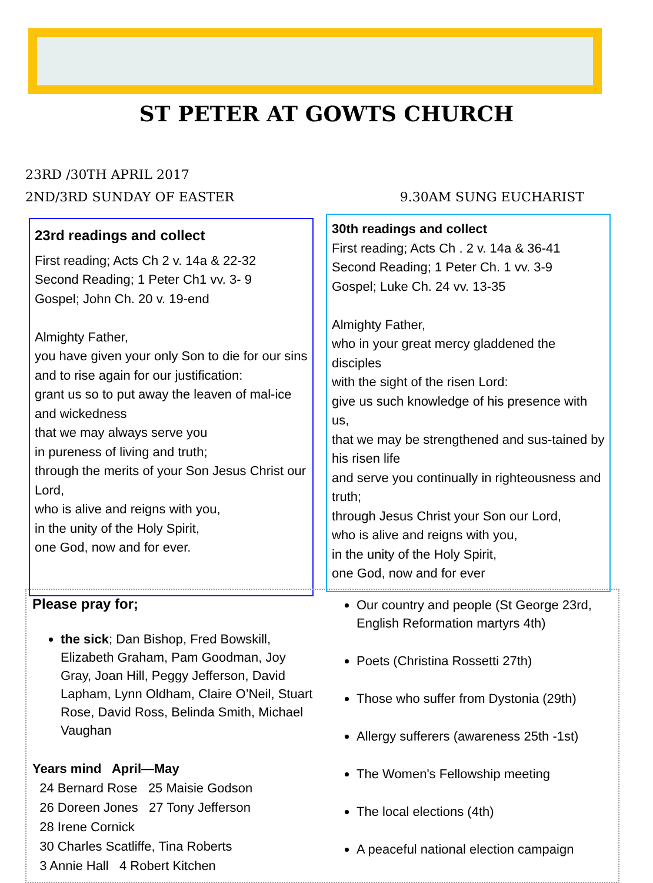ST PETER AT GOWTS CHURCH
23RD /30TH APRIL 2017
2ND/3RD SUNDAY OF EASTER 9.30AM SUNG EUCHARIST
23rd readings and collect
First reading; Acts Ch 2 v. 14a & 22-32
Second Reading; 1 Peter Ch1 vv. 3- 9
Gospel; John Ch. 20 v. 19-end
Almighty Father,
you have given your only Son to die for our sins
and to rise again for our justification:
grant us so to put away the leaven of mal-ice and wickedness
that we may always serve you
in pureness of living and truth;
through the merits of your Son Jesus Christ our Lord,
who is alive and reigns with you,
in the unity of the Holy Spirit,
one God, now and for ever.
30th readings and collect
First reading; Acts Ch . 2 v. 14a & 36-41
Second Reading; 1 Peter Ch. 1 vv. 3-9
Gospel; Luke Ch. 24 vv. 13-35
Almighty Father,
who in your great mercy gladdened the disciples
with the sight of the risen Lord:
give us such knowledge of his presence with us,
that we may be strengthened and sus-tained by his risen life
and serve you continually in righteousness and truth;
through Jesus Christ your Son our Lord,
who is alive and reigns with you,
in the unity of the Holy Spirit,
one God, now and for ever
Please pray for;
the sick; Dan Bishop, Fred Bowskill, Elizabeth Graham, Pam Goodman, Joy Gray, Joan Hill, Peggy Jefferson, David Lapham, Lynn Oldham, Claire O’Neil, Stuart Rose, David Ross, Belinda Smith, Michael Vaughan
Years mind April—May
24 Bernard Rose 25 Maisie Godson
26 Doreen Jones 27 Tony Jefferson
28 Irene Cornick
30 Charles Scatliffe, Tina Roberts
3 Annie Hall 4 Robert Kitchen
Our country and people (St George 23rd, English Reformation martyrs 4th)
Poets (Christina Rossetti 27th)
Those who suffer from Dystonia (29th)
Allergy sufferers (awareness 25th -1st)
The Women's Fellowship meeting
The local elections (4th)
A peaceful national election campaign